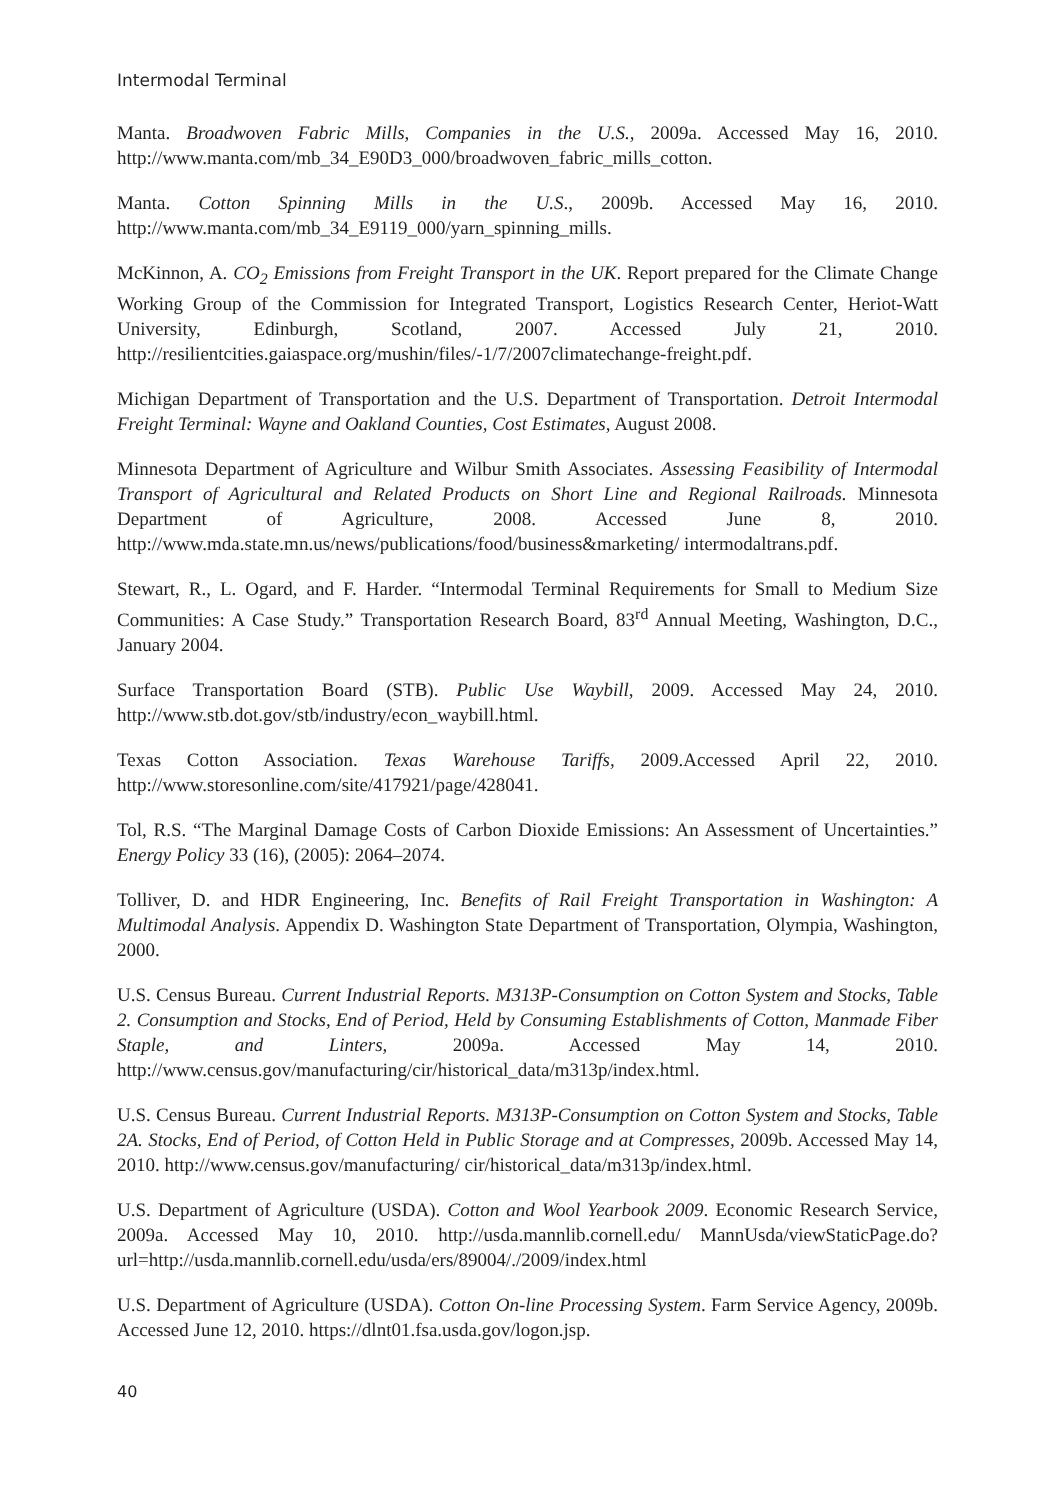Intermodal Terminal
Manta. Broadwoven Fabric Mills, Companies in the U.S., 2009a. Accessed May 16, 2010. http://www.manta.com/mb_34_E90D3_000/broadwoven_fabric_mills_cotton.
Manta. Cotton Spinning Mills in the U.S., 2009b. Accessed May 16, 2010. http://www.manta.com/mb_34_E9119_000/yarn_spinning_mills.
McKinnon, A. CO<sub>2</sub> Emissions from Freight Transport in the UK. Report prepared for the Climate Change Working Group of the Commission for Integrated Transport, Logistics Research Center, Heriot-Watt University, Edinburgh, Scotland, 2007. Accessed July 21, 2010. http://resilientcities.gaiaspace.org/mushin/files/-1/7/2007climatechange-freight.pdf.
Michigan Department of Transportation and the U.S. Department of Transportation. Detroit Intermodal Freight Terminal: Wayne and Oakland Counties, Cost Estimates, August 2008.
Minnesota Department of Agriculture and Wilbur Smith Associates. Assessing Feasibility of Intermodal Transport of Agricultural and Related Products on Short Line and Regional Railroads. Minnesota Department of Agriculture, 2008. Accessed June 8, 2010. http://www.mda.state.mn.us/news/publications/food/business&marketing/ intermodaltrans.pdf.
Stewart, R., L. Ogard, and F. Harder. “Intermodal Terminal Requirements for Small to Medium Size Communities: A Case Study.” Transportation Research Board, 83<sup>rd</sup> Annual Meeting, Washington, D.C., January 2004.
Surface Transportation Board (STB). Public Use Waybill, 2009. Accessed May 24, 2010. http://www.stb.dot.gov/stb/industry/econ_waybill.html.
Texas Cotton Association. Texas Warehouse Tariffs, 2009.Accessed April 22, 2010. http://www.storesonline.com/site/417921/page/428041.
Tol, R.S. “The Marginal Damage Costs of Carbon Dioxide Emissions: An Assessment of Uncertainties.” Energy Policy 33 (16), (2005): 2064–2074.
Tolliver, D. and HDR Engineering, Inc. Benefits of Rail Freight Transportation in Washington: A Multimodal Analysis. Appendix D. Washington State Department of Transportation, Olympia, Washington, 2000.
U.S. Census Bureau. Current Industrial Reports. M313P-Consumption on Cotton System and Stocks, Table 2. Consumption and Stocks, End of Period, Held by Consuming Establishments of Cotton, Manmade Fiber Staple, and Linters, 2009a. Accessed May 14, 2010. http://www.census.gov/manufacturing/cir/historical_data/m313p/index.html.
U.S. Census Bureau. Current Industrial Reports. M313P-Consumption on Cotton System and Stocks, Table 2A. Stocks, End of Period, of Cotton Held in Public Storage and at Compresses, 2009b. Accessed May 14, 2010. http://www.census.gov/manufacturing/ cir/historical_data/m313p/index.html.
U.S. Department of Agriculture (USDA). Cotton and Wool Yearbook 2009. Economic Research Service, 2009a. Accessed May 10, 2010. http://usda.mannlib.cornell.edu/ MannUsda/viewStaticPage.do?url=http://usda.mannlib.cornell.edu/usda/ers/89004/./2009/index.html
U.S. Department of Agriculture (USDA). Cotton On-line Processing System. Farm Service Agency, 2009b. Accessed June 12, 2010. https://dlnt01.fsa.usda.gov/logon.jsp.
40